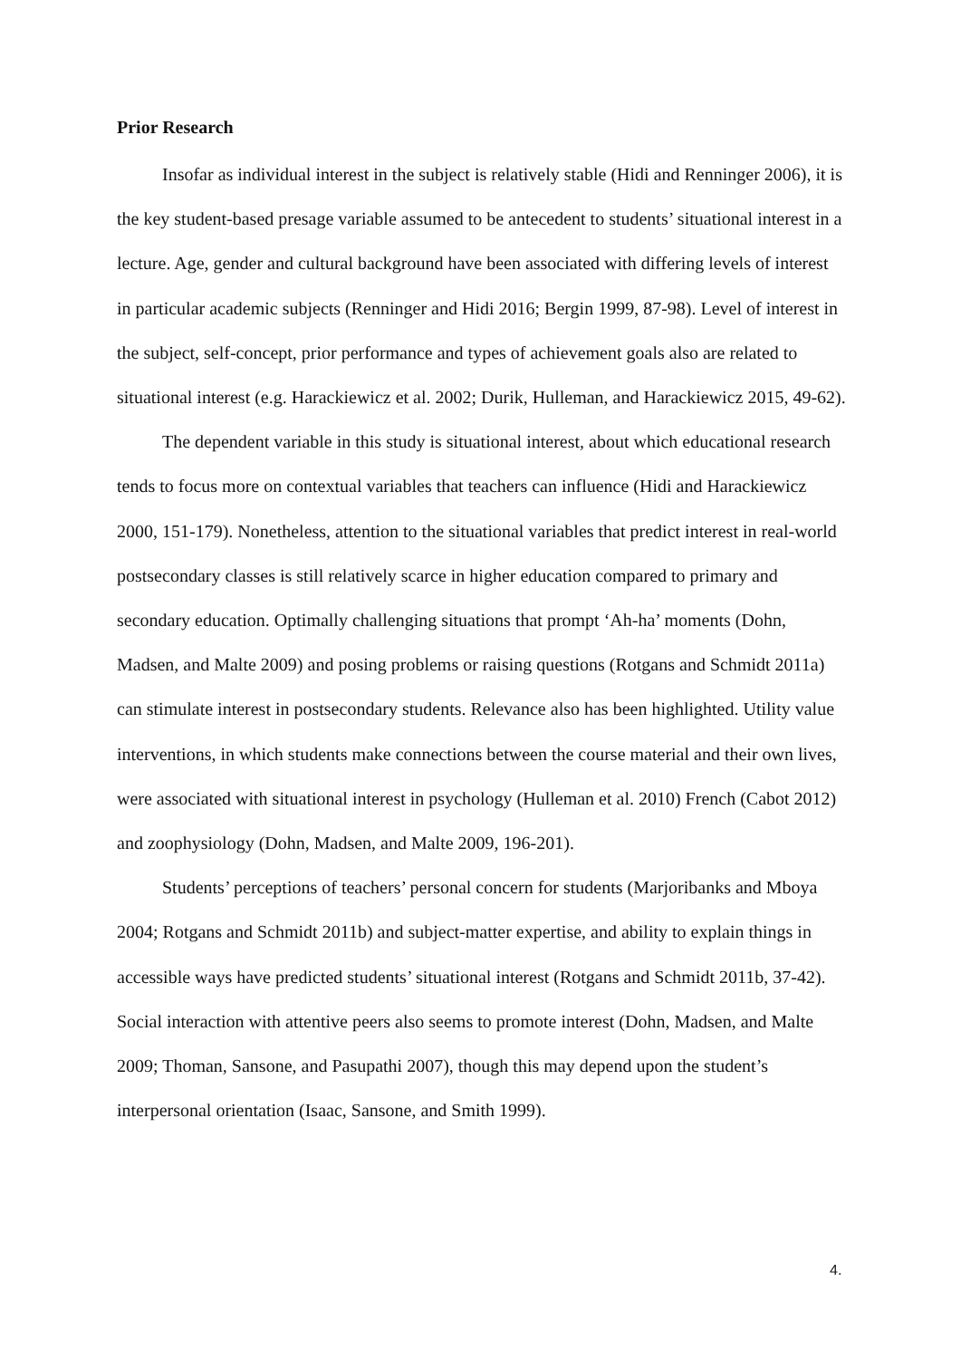Prior Research
Insofar as individual interest in the subject is relatively stable (Hidi and Renninger 2006), it is the key student-based presage variable assumed to be antecedent to students’ situational interest in a lecture. Age, gender and cultural background have been associated with differing levels of interest in particular academic subjects (Renninger and Hidi 2016; Bergin 1999, 87-98). Level of interest in the subject, self-concept, prior performance and types of achievement goals also are related to situational interest (e.g. Harackiewicz et al. 2002; Durik, Hulleman, and Harackiewicz 2015, 49-62).
The dependent variable in this study is situational interest, about which educational research tends to focus more on contextual variables that teachers can influence (Hidi and Harackiewicz 2000, 151-179). Nonetheless, attention to the situational variables that predict interest in real-world postsecondary classes is still relatively scarce in higher education compared to primary and secondary education. Optimally challenging situations that prompt ‘Ah-ha’ moments (Dohn, Madsen, and Malte 2009) and posing problems or raising questions (Rotgans and Schmidt 2011a) can stimulate interest in postsecondary students. Relevance also has been highlighted. Utility value interventions, in which students make connections between the course material and their own lives, were associated with situational interest in psychology (Hulleman et al. 2010) French (Cabot 2012) and zoophysiology (Dohn, Madsen, and Malte 2009, 196-201).
Students’ perceptions of teachers’ personal concern for students (Marjoribanks and Mboya 2004; Rotgans and Schmidt 2011b) and subject-matter expertise, and ability to explain things in accessible ways have predicted students’ situational interest (Rotgans and Schmidt 2011b, 37-42). Social interaction with attentive peers also seems to promote interest (Dohn, Madsen, and Malte 2009; Thoman, Sansone, and Pasupathi 2007), though this may depend upon the student’s interpersonal orientation (Isaac, Sansone, and Smith 1999).
4.